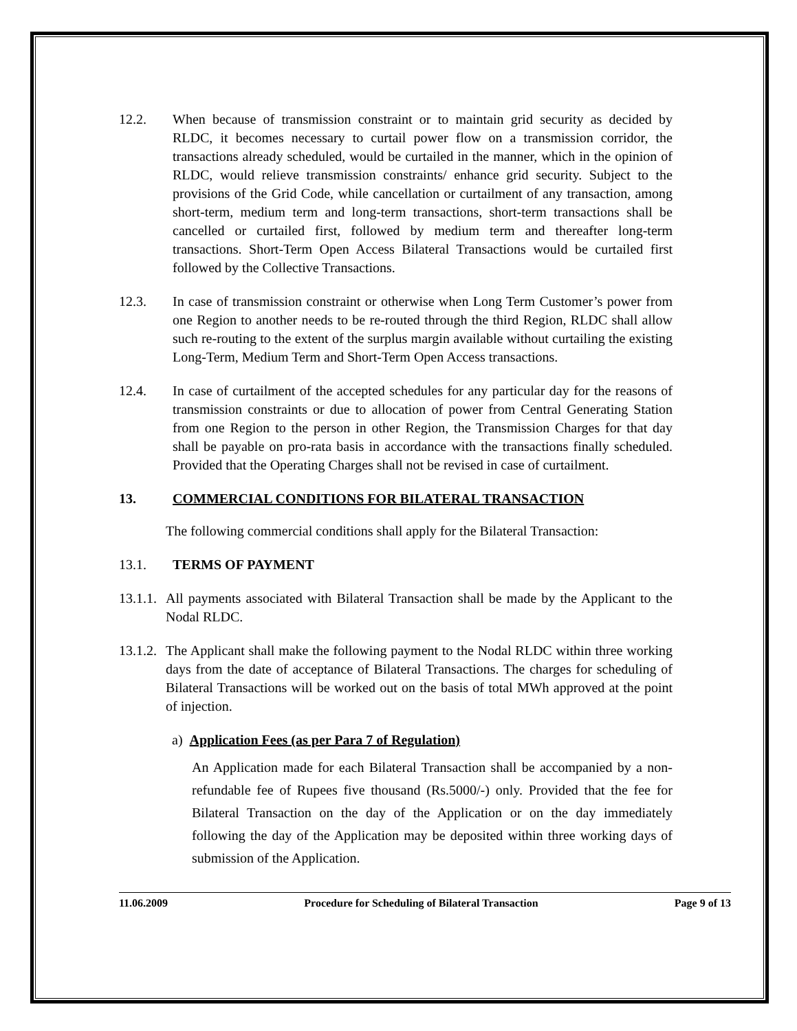12.2. When because of transmission constraint or to maintain grid security as decided by RLDC, it becomes necessary to curtail power flow on a transmission corridor, the transactions already scheduled, would be curtailed in the manner, which in the opinion of RLDC, would relieve transmission constraints/ enhance grid security. Subject to the provisions of the Grid Code, while cancellation or curtailment of any transaction, among short-term, medium term and long-term transactions, short-term transactions shall be cancelled or curtailed first, followed by medium term and thereafter long-term transactions. Short-Term Open Access Bilateral Transactions would be curtailed first followed by the Collective Transactions.
12.3. In case of transmission constraint or otherwise when Long Term Customer’s power from one Region to another needs to be re-routed through the third Region, RLDC shall allow such re-routing to the extent of the surplus margin available without curtailing the existing Long-Term, Medium Term and Short-Term Open Access transactions.
12.4. In case of curtailment of the accepted schedules for any particular day for the reasons of transmission constraints or due to allocation of power from Central Generating Station from one Region to the person in other Region, the Transmission Charges for that day shall be payable on pro-rata basis in accordance with the transactions finally scheduled. Provided that the Operating Charges shall not be revised in case of curtailment.
13. COMMERCIAL CONDITIONS FOR BILATERAL TRANSACTION
The following commercial conditions shall apply for the Bilateral Transaction:
13.1. TERMS OF PAYMENT
13.1.1.
All payments associated with Bilateral Transaction shall be made by the Applicant to the Nodal RLDC.
13.1.2.
The Applicant shall make the following payment to the Nodal RLDC within three working days from the date of acceptance of Bilateral Transactions. The charges for scheduling of Bilateral Transactions will be worked out on the basis of total MWh approved at the point of injection.
a) Application Fees (as per Para 7 of Regulation)
An Application made for each Bilateral Transaction shall be accompanied by a non-refundable fee of Rupees five thousand (Rs.5000/-) only. Provided that the fee for Bilateral Transaction on the day of the Application or on the day immediately following the day of the Application may be deposited within three working days of submission of the Application.
11.06.2009 Procedure for Scheduling of Bilateral Transaction Page 9 of 13